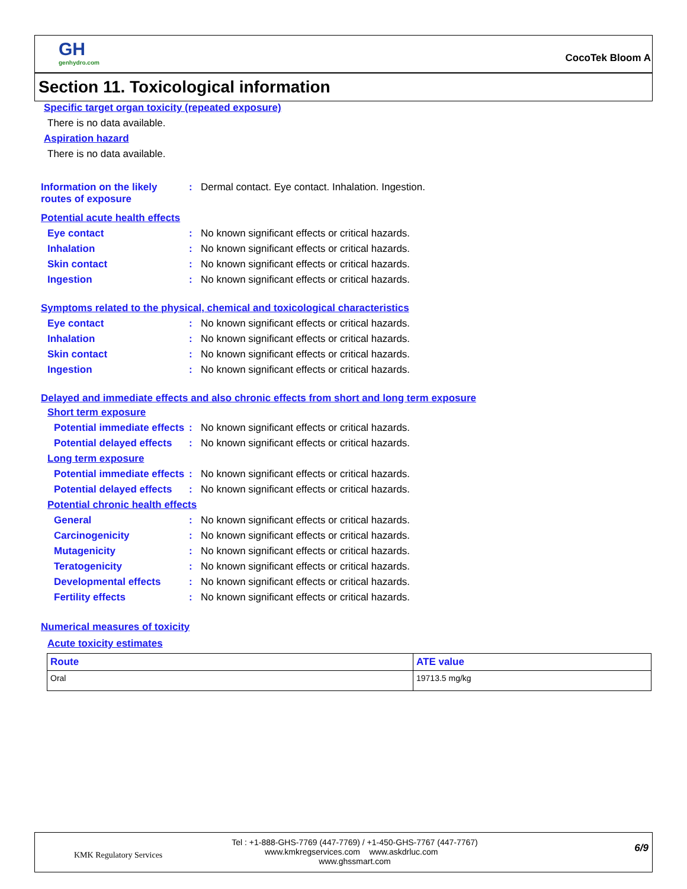GH
genhydro.com
CocoTek Bloom A
Section 11. Toxicological information
Specific target organ toxicity (repeated exposure)
There is no data available.
Aspiration hazard
There is no data available.
Information on the likely routes of exposure
: Dermal contact. Eye contact. Inhalation. Ingestion.
Potential acute health effects
Eye contact : No known significant effects or critical hazards.
Inhalation : No known significant effects or critical hazards.
Skin contact : No known significant effects or critical hazards.
Ingestion : No known significant effects or critical hazards.
Symptoms related to the physical, chemical and toxicological characteristics
Eye contact : No known significant effects or critical hazards.
Inhalation : No known significant effects or critical hazards.
Skin contact : No known significant effects or critical hazards.
Ingestion : No known significant effects or critical hazards.
Delayed and immediate effects and also chronic effects from short and long term exposure
Short term exposure
Potential immediate effects
: No known significant effects or critical hazards.
Potential delayed effects
: No known significant effects or critical hazards.
Long term exposure
Potential immediate effects
: No known significant effects or critical hazards.
Potential delayed effects
: No known significant effects or critical hazards.
Potential chronic health effects
General : No known significant effects or critical hazards.
Carcinogenicity : No known significant effects or critical hazards.
Mutagenicity : No known significant effects or critical hazards.
Teratogenicity : No known significant effects or critical hazards.
Developmental effects : No known significant effects or critical hazards.
Fertility effects : No known significant effects or critical hazards.
Numerical measures of toxicity
Acute toxicity estimates
| Route | ATE value |
| --- | --- |
| Oral | 19713.5 mg/kg |
KMK Regulatory Services
Tel : +1-888-GHS-7769 (447-7769) / +1-450-GHS-7767 (447-7767)
www.kmkregservices.com www.askdrluc.com www.ghssmart.com
6/9